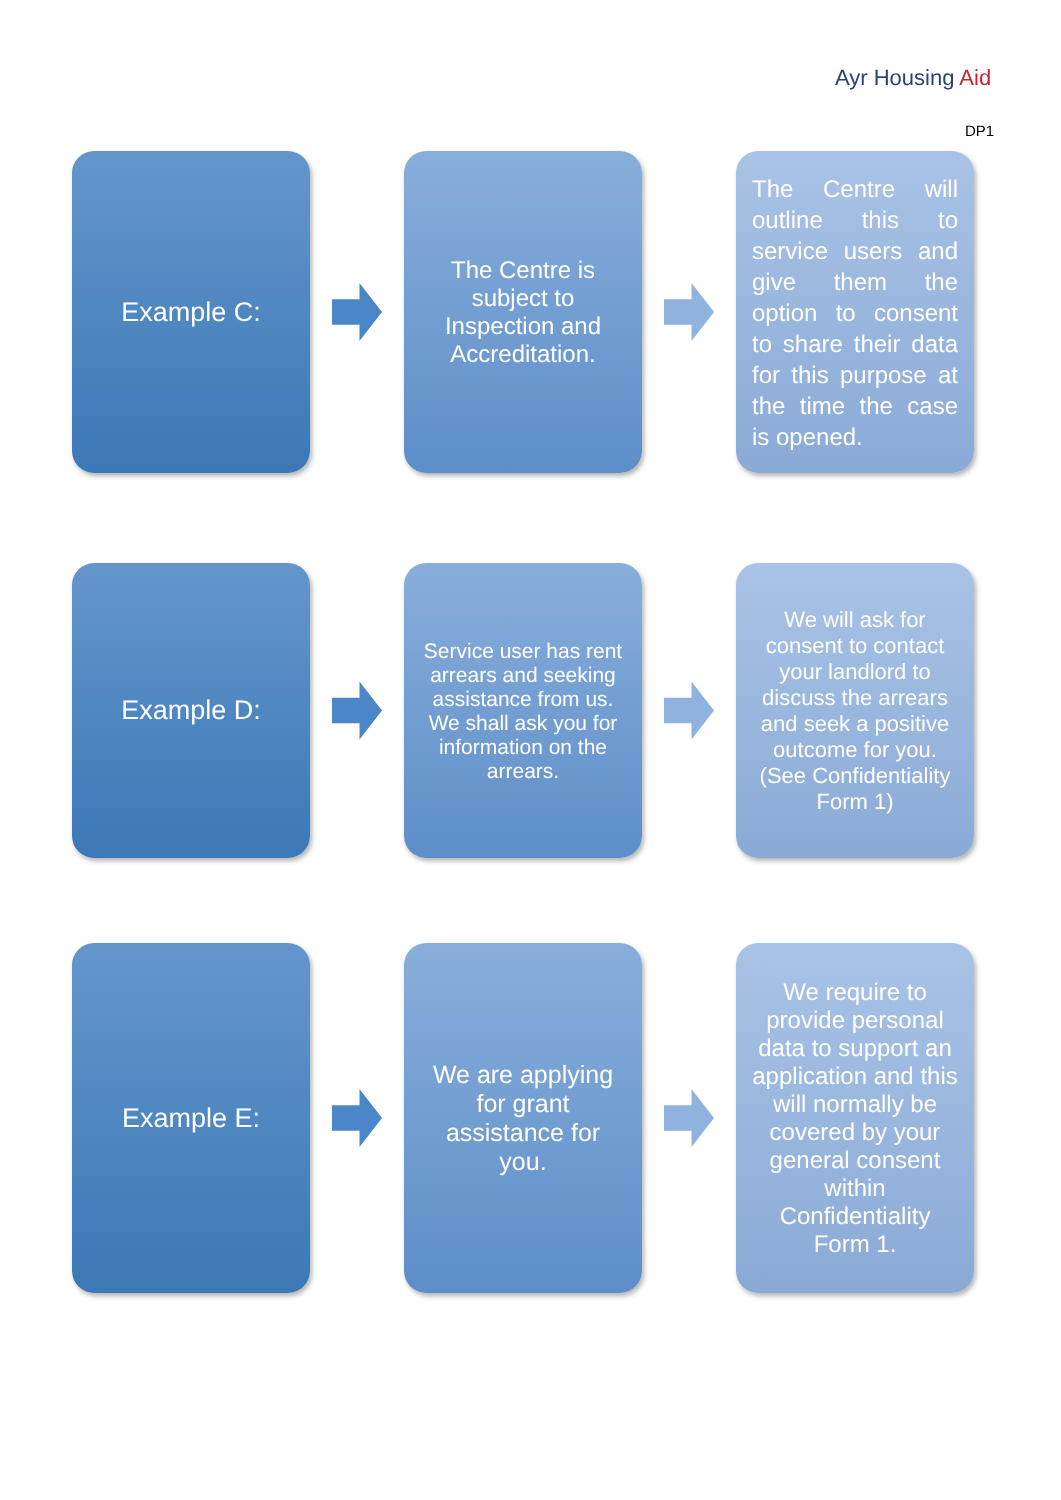Ayr Housing Aid
DP1
Example C:
The Centre is subject to Inspection and Accreditation.
The Centre will outline this to service users and give them the option to consent to share their data for this purpose at the time the case is opened.
Example D:
Service user has rent arrears and seeking assistance from us. We shall ask you for information on the arrears.
We will ask for consent to contact your landlord to discuss the arrears and seek a positive outcome for you. (See Confidentiality Form 1)
Example E:
We are applying for grant assistance for you.
We require to provide personal data to support an application and this will normally be covered by your general consent within Confidentiality Form 1.